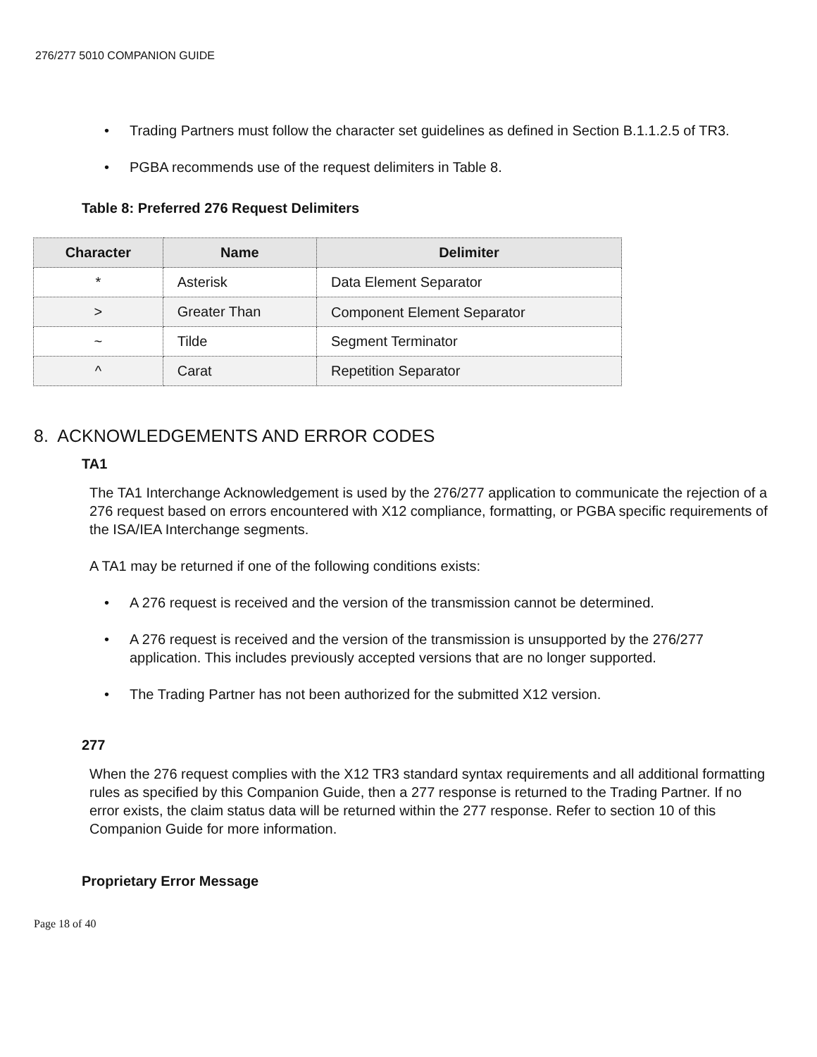276/277 5010 COMPANION GUIDE
• Trading Partners must follow the character set guidelines as defined in Section B.1.1.2.5 of TR3.
• PGBA recommends use of the request delimiters in Table 8.
Table 8: Preferred 276 Request Delimiters
| Character | Name | Delimiter |
| --- | --- | --- |
| * | Asterisk | Data Element Separator |
| > | Greater Than | Component Element Separator |
| ~ | Tilde | Segment Terminator |
| ^ | Carat | Repetition Separator |
8. ACKNOWLEDGEMENTS AND ERROR CODES
TA1
The TA1 Interchange Acknowledgement is used by the 276/277 application to communicate the rejection of a 276 request based on errors encountered with X12 compliance, formatting, or PGBA specific requirements of the ISA/IEA Interchange segments.
A TA1 may be returned if one of the following conditions exists:
• A 276 request is received and the version of the transmission cannot be determined.
• A 276 request is received and the version of the transmission is unsupported by the 276/277 application. This includes previously accepted versions that are no longer supported.
• The Trading Partner has not been authorized for the submitted X12 version.
277
When the 276 request complies with the X12 TR3 standard syntax requirements and all additional formatting rules as specified by this Companion Guide, then a 277 response is returned to the Trading Partner. If no error exists, the claim status data will be returned within the 277 response. Refer to section 10 of this Companion Guide for more information.
Proprietary Error Message
Page 18 of 40